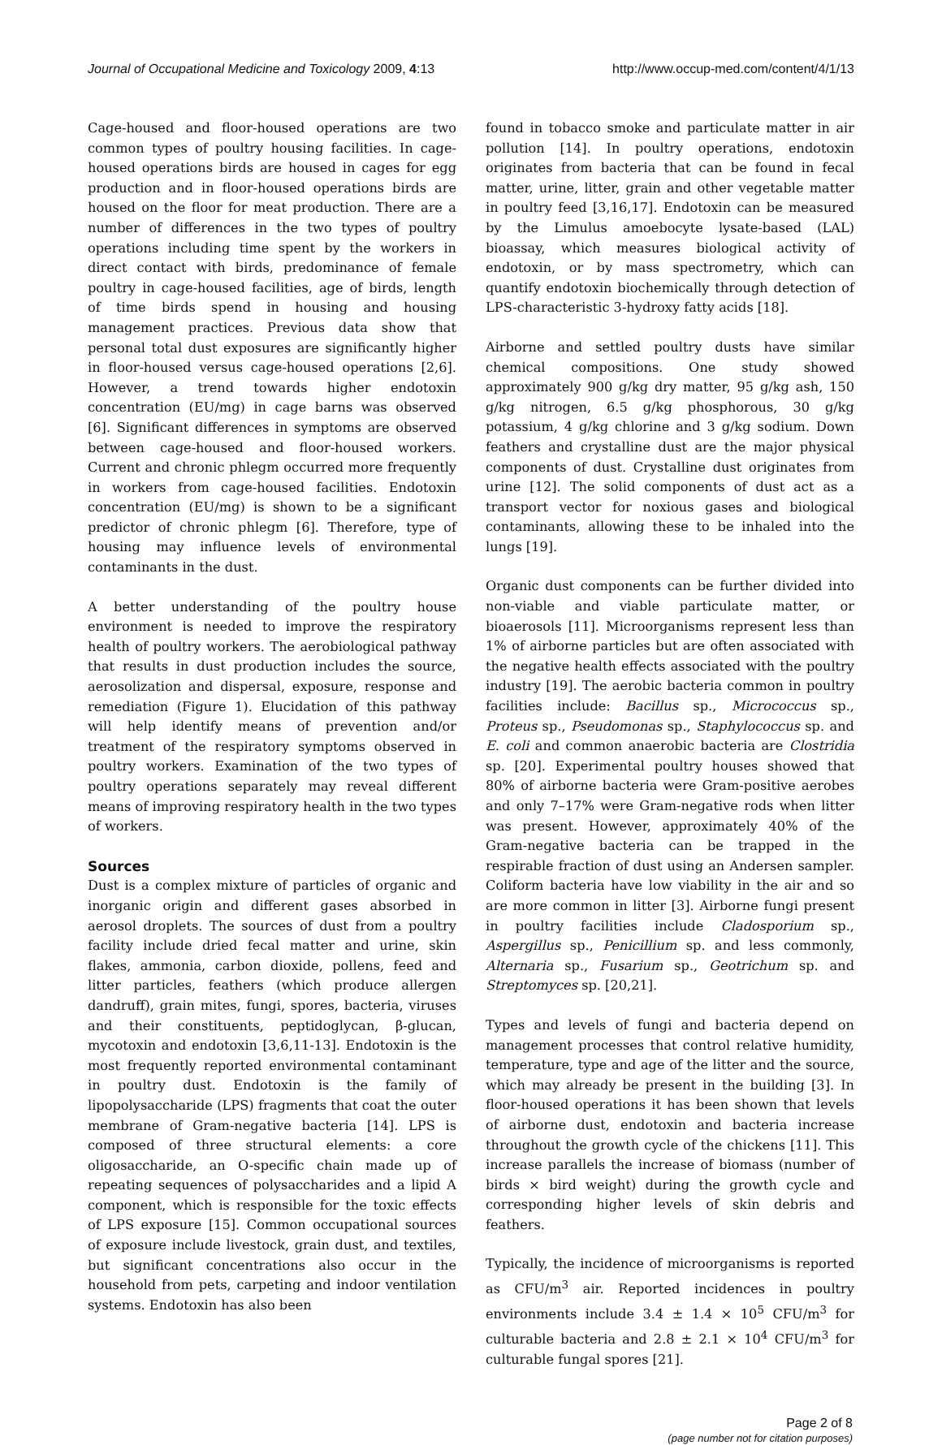Journal of Occupational Medicine and Toxicology 2009, 4:13
http://www.occup-med.com/content/4/1/13
Cage-housed and floor-housed operations are two common types of poultry housing facilities. In cage-housed operations birds are housed in cages for egg production and in floor-housed operations birds are housed on the floor for meat production. There are a number of differences in the two types of poultry operations including time spent by the workers in direct contact with birds, predominance of female poultry in cage-housed facilities, age of birds, length of time birds spend in housing and housing management practices. Previous data show that personal total dust exposures are significantly higher in floor-housed versus cage-housed operations [2,6]. However, a trend towards higher endotoxin concentration (EU/mg) in cage barns was observed [6]. Significant differences in symptoms are observed between cage-housed and floor-housed workers. Current and chronic phlegm occurred more frequently in workers from cage-housed facilities. Endotoxin concentration (EU/mg) is shown to be a significant predictor of chronic phlegm [6]. Therefore, type of housing may influence levels of environmental contaminants in the dust.
A better understanding of the poultry house environment is needed to improve the respiratory health of poultry workers. The aerobiological pathway that results in dust production includes the source, aerosolization and dispersal, exposure, response and remediation (Figure 1). Elucidation of this pathway will help identify means of prevention and/or treatment of the respiratory symptoms observed in poultry workers. Examination of the two types of poultry operations separately may reveal different means of improving respiratory health in the two types of workers.
Sources
Dust is a complex mixture of particles of organic and inorganic origin and different gases absorbed in aerosol droplets. The sources of dust from a poultry facility include dried fecal matter and urine, skin flakes, ammonia, carbon dioxide, pollens, feed and litter particles, feathers (which produce allergen dandruff), grain mites, fungi, spores, bacteria, viruses and their constituents, peptidoglycan, β-glucan, mycotoxin and endotoxin [3,6,11-13]. Endotoxin is the most frequently reported environmental contaminant in poultry dust. Endotoxin is the family of lipopolysaccharide (LPS) fragments that coat the outer membrane of Gram-negative bacteria [14]. LPS is composed of three structural elements: a core oligosaccharide, an O-specific chain made up of repeating sequences of polysaccharides and a lipid A component, which is responsible for the toxic effects of LPS exposure [15]. Common occupational sources of exposure include livestock, grain dust, and textiles, but significant concentrations also occur in the household from pets, carpeting and indoor ventilation systems. Endotoxin has also been
found in tobacco smoke and particulate matter in air pollution [14]. In poultry operations, endotoxin originates from bacteria that can be found in fecal matter, urine, litter, grain and other vegetable matter in poultry feed [3,16,17]. Endotoxin can be measured by the Limulus amoebocyte lysate-based (LAL) bioassay, which measures biological activity of endotoxin, or by mass spectrometry, which can quantify endotoxin biochemically through detection of LPS-characteristic 3-hydroxy fatty acids [18].
Airborne and settled poultry dusts have similar chemical compositions. One study showed approximately 900 g/kg dry matter, 95 g/kg ash, 150 g/kg nitrogen, 6.5 g/kg phosphorous, 30 g/kg potassium, 4 g/kg chlorine and 3 g/kg sodium. Down feathers and crystalline dust are the major physical components of dust. Crystalline dust originates from urine [12]. The solid components of dust act as a transport vector for noxious gases and biological contaminants, allowing these to be inhaled into the lungs [19].
Organic dust components can be further divided into non-viable and viable particulate matter, or bioaerosols [11]. Microorganisms represent less than 1% of airborne particles but are often associated with the negative health effects associated with the poultry industry [19]. The aerobic bacteria common in poultry facilities include: Bacillus sp., Micrococcus sp., Proteus sp., Pseudomonas sp., Staphylococcus sp. and E. coli and common anaerobic bacteria are Clostridia sp. [20]. Experimental poultry houses showed that 80% of airborne bacteria were Gram-positive aerobes and only 7–17% were Gram-negative rods when litter was present. However, approximately 40% of the Gram-negative bacteria can be trapped in the respirable fraction of dust using an Andersen sampler. Coliform bacteria have low viability in the air and so are more common in litter [3]. Airborne fungi present in poultry facilities include Cladosporium sp., Aspergillus sp., Penicillium sp. and less commonly, Alternaria sp., Fusarium sp., Geotrichum sp. and Streptomyces sp. [20,21].
Types and levels of fungi and bacteria depend on management processes that control relative humidity, temperature, type and age of the litter and the source, which may already be present in the building [3]. In floor-housed operations it has been shown that levels of airborne dust, endotoxin and bacteria increase throughout the growth cycle of the chickens [11]. This increase parallels the increase of biomass (number of birds × bird weight) during the growth cycle and corresponding higher levels of skin debris and feathers.
Typically, the incidence of microorganisms is reported as CFU/m<sup>3</sup> air. Reported incidences in poultry environments include 3.4 ± 1.4 × 10<sup>5</sup> CFU/m<sup>3</sup> for culturable bacteria and 2.8 ± 2.1 × 10<sup>4</sup> CFU/m<sup>3</sup> for culturable fungal spores [21].
Page 2 of 8
(page number not for citation purposes)